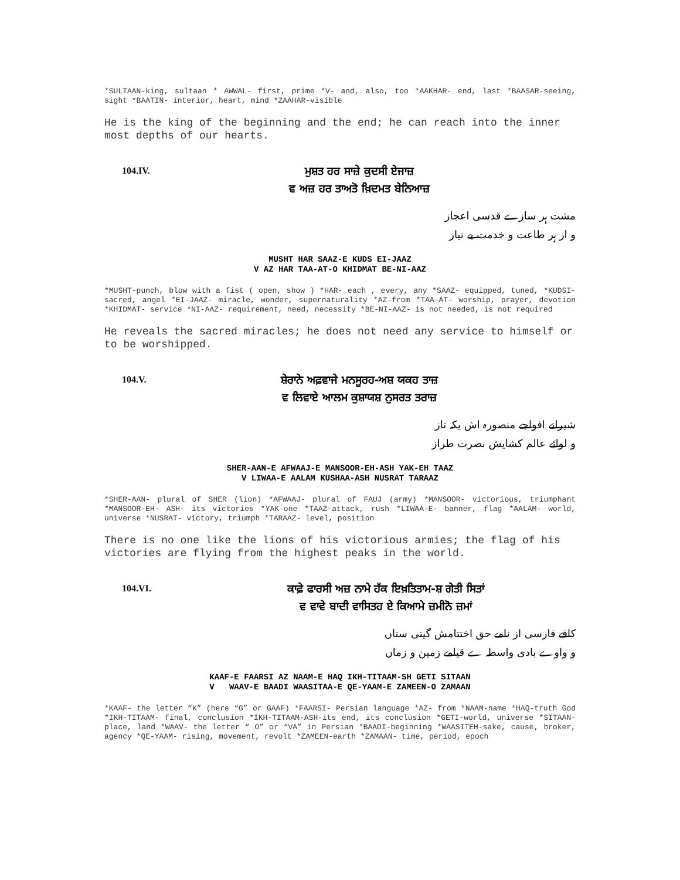*SULTAAN-king, sultaan * AWWAL- first, prime *V- and, also, too *AAKHAR- end, last *BAASAR-seeing, sight *BAATIN- interior, heart, mind *ZAAHAR-visible
He is the king of the beginning and the end; he can reach into the inner most depths of our hearts.
104.IV.
ਮੁਸ਼ਤ ਹਰ ਸਾਜ਼ੇ ਕੁਦਸੀ ਏਜਾਜ਼
ਵ ਅਜ਼ ਹਰ ਤਾਅਤੋ ਖ਼ਿਦਮਤ ਬੇਨਿਆਜ਼
مشت ہر سازے قدسی اعجاز
و از ہر طاعت و خدمت بے نیاز
MUSHT HAR SAAZ-E KUDS EI-JAAZ
V AZ HAR TAA-AT-O KHIDMAT BE-NI-AAZ
*MUSHT-punch, blow with a fist ( open, show ) *HAR- each , every, any *SAAZ- equipped, tuned, *KUDSI-sacred, angel *EI-JAAZ- miracle, wonder, supernaturality *AZ-from *TAA-AT- worship, prayer, devotion *KHIDMAT- service *NI-AAZ- requirement, need, necessity *BE-NI-AAZ- is not needed, is not required
He reveals the sacred miracles; he does not need any service to himself or to be worshipped.
104.V.
ਸ਼ੇਰਾਨੇ ਅਫ਼ਵਾਜੇ ਮਨਸੂਰਹ-ਅਸ਼ ਯਕਹ ਤਾਜ਼
ਵ ਲਿਵਾਏ ਆਲਮ ਕੁਸ਼ਾਯਸ਼ ਨੁਸਰਤ ਤਰਾਜ਼
شیرانے افواجے منصورہ اش یکہ تاز
و لوائے عالم کشایش نصرت طراز
SHER-AAN-E AFWAAJ-E MANSOOR-EH-ASH YAK-EH TAAZ
V LIWAA-E AALAM KUSHAA-ASH NUSRAT TARAAZ
*SHER-AAN- plural of SHER (lion) *AFWAAJ- plural of FAUJ (army) *MANSOOR- victorious, triumphant *MANSOOR-EH- ASH- its victories *YAK-one *TAAZ-attack, rush *LIWAA-E- banner, flag *AALAM- world, universe *NUSRAT- victory, triumph *TARAAZ- level, position
There is no one like the lions of his victorious armies; the flag of his victories are flying from the highest peaks in the world.
104.VI.
ਕਾਫ਼ੇ ਫਾਰਸੀ ਅਜ਼ ਨਾਮੇ ਹੱਕ ਇਖ਼ਤਿਤਾਮ-ਸ਼ ਗੇਤੀ ਸਿਤਾਂ
ਵ ਵਾਵੇ ਬਾਦੀ ਵਾਸਿਤਹ ਏ ਕਿਆਮੇ ਜ਼ਮੀਨੋ ਜ਼ਮਾਂ
کافے فارسی از نامے حق اختتامش گیتی ستاں
و واوے بادی واسطہ ے قیامے زمین و زماں
KAAF-E FAARSI AZ NAAM-E HAQ IKH-TITAAM-SH GETI SITAAN
V WAAV-E BAADI WAASITAA-E QE-YAAM-E ZAMEEN-O ZAMAAN
*KAAF- the letter “K” (here “G” or GAAF) *FAARSI- Persian language *AZ- from *NAAM-name *HAQ-truth God *IKH-TITAAM- final, conclusion *IKH-TITAAM-ASH-its end, its conclusion *GETI-world, universe *SITAAN-place, land *WAAV- the letter “ O” or “VA” in Persian *BAADI-beginning *WAASITEH-sake, cause, broker, agency *QE-YAAM- rising, movement, revolt *ZAMEEN-earth *ZAMAAN- time, period, epoch